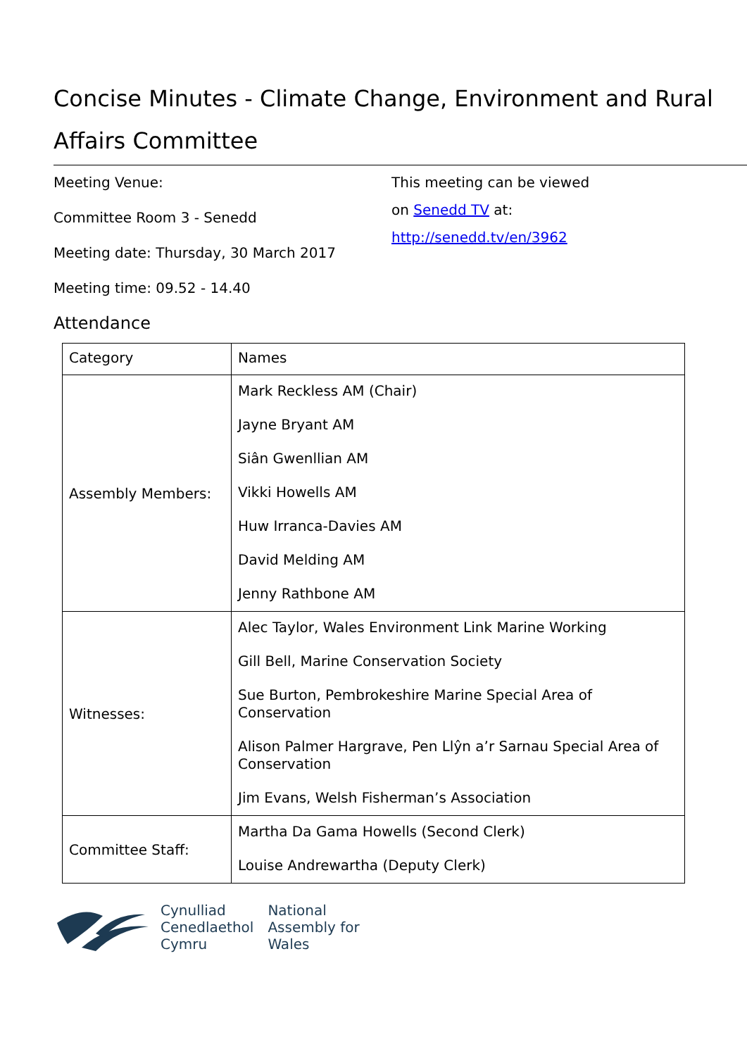Concise Minutes - Climate Change, Environment and Rural Affairs Committee
Meeting Venue:
Committee Room 3 - Senedd
Meeting date: Thursday, 30 March 2017
Meeting time: 09.52 - 14.40
This meeting can be viewed
on Senedd TV at:
http://senedd.tv/en/3962
Attendance
| Category | Names |
| --- | --- |
| Assembly Members: | Mark Reckless AM (Chair) Jayne Bryant AM Siân Gwenllian AM Vikki Howells AM Huw Irranca-Davies AM David Melding AM Jenny Rathbone AM |
| Witnesses: | Alec Taylor, Wales Environment Link Marine Working Gill Bell, Marine Conservation Society Sue Burton, Pembrokeshire Marine Special Area of Conservation Alison Palmer Hargrave, Pen Llŷn a’r Sarnau Special Area of Conservation Jim Evans, Welsh Fisherman’s Association |
| Committee Staff: | Martha Da Gama Howells (Second Clerk) Louise Andrewartha (Deputy Clerk) |
Cynulliad
Cenedlaethol
Cymru
National
Assembly for
Wales